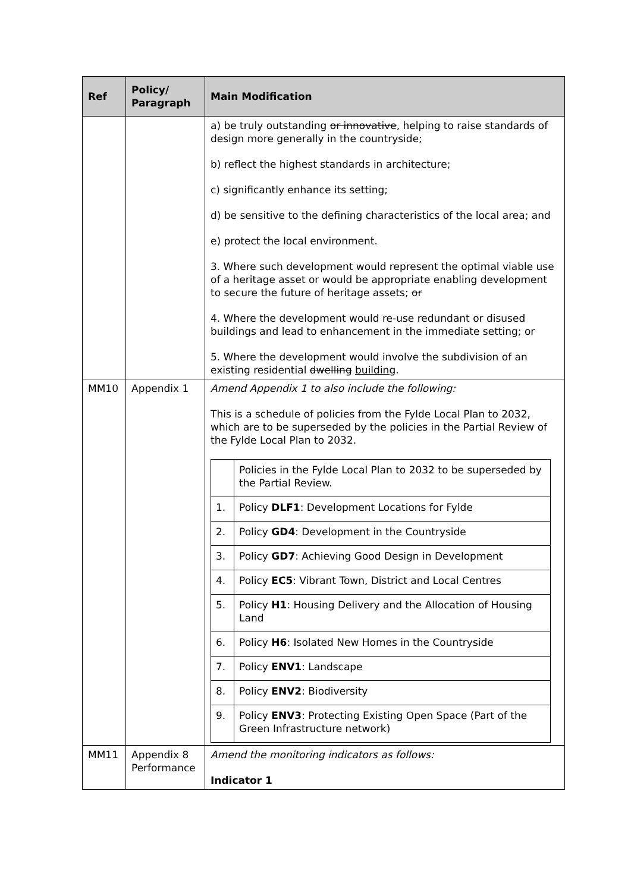| Ref | Policy/ Paragraph | Main Modification |
| --- | --- | --- |
| | | a) be truly outstanding or innovative , helping to raise standards of design more generally in the countryside; b) reflect the highest standards in architecture; c) significantly enhance its setting; d) be sensitive to the defining characteristics of the local area; and e) protect the local environment. 3. Where such development would represent the optimal viable use of a heritage asset or would be appropriate enabling development to secure the future of heritage assets; or 4. Where the development would re-use redundant or disused buildings and lead to enhancement in the immediate setting; or 5. Where the development would involve the subdivision of an existing residential dwelling building . |
| MM10 | Appendix 1 | Amend Appendix 1 to also include the following: This is a schedule of policies from the Fylde Local Plan to 2032, which are to be superseded by the policies in the Partial Review of the Fylde Local Plan to 2032. / / Policies in the Fylde Local Plan to 2032 to be superseded by the Partial Review. / / 1. / Policy DLF1 : Development Locations for Fylde / / 2. / Policy GD4 : Development in the Countryside / / 3. / Policy GD7 : Achieving Good Design in Development / / 4. / Policy EC5 : Vibrant Town, District and Local Centres / / 5. / Policy H1 : Housing Delivery and the Allocation of Housing Land / / 6. / Policy H6 : Isolated New Homes in the Countryside / / 7. / Policy ENV1 : Landscape / / 8. / Policy ENV2 : Biodiversity / / 9. / Policy ENV3 : Protecting Existing Open Space (Part of the Green Infrastructure network) / |
| MM11 | Appendix 8 Performance | Amend the monitoring indicators as follows: Indicator 1 |